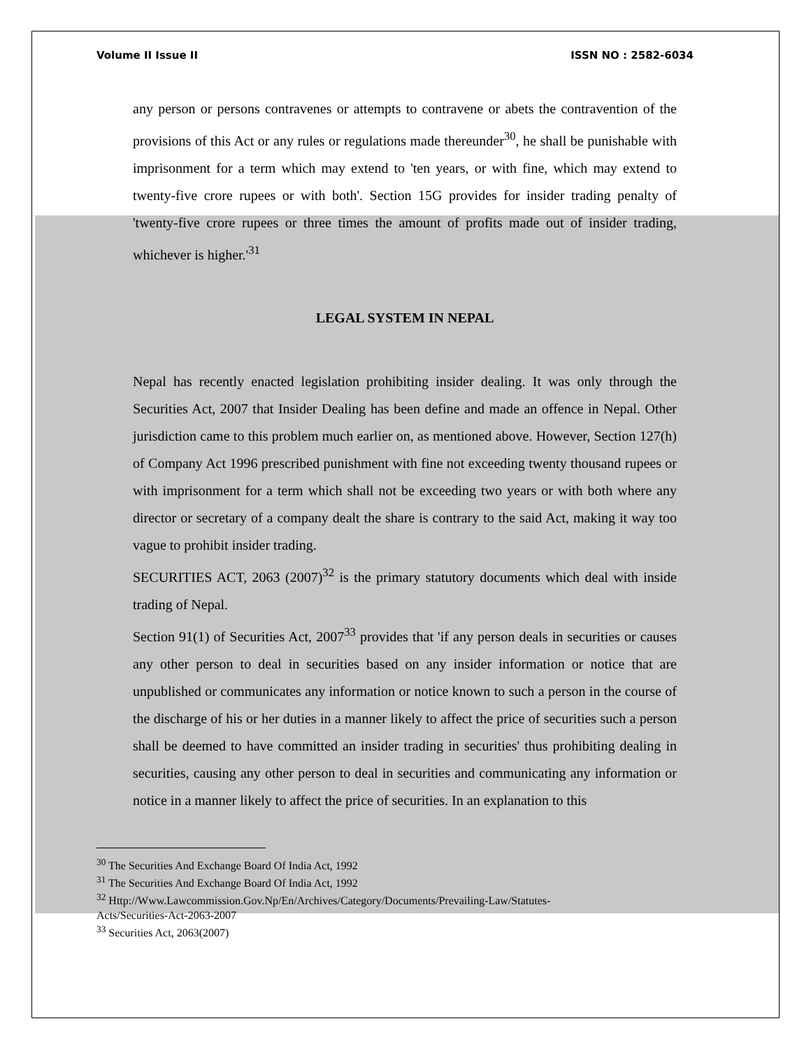Volume II Issue II ISSN NO : 2582-6034
any person or persons contravenes or attempts to contravene or abets the contravention of the provisions of this Act or any rules or regulations made thereunder<sup>30</sup>, he shall be punishable with imprisonment for a term which may extend to 'ten years, or with fine, which may extend to twenty-five crore rupees or with both'. Section 15G provides for insider trading penalty of 'twenty-five crore rupees or three times the amount of profits made out of insider trading, whichever is higher.'<sup>31</sup>
LEGAL SYSTEM IN NEPAL
Nepal has recently enacted legislation prohibiting insider dealing. It was only through the Securities Act, 2007 that Insider Dealing has been define and made an offence in Nepal. Other jurisdiction came to this problem much earlier on, as mentioned above. However, Section 127(h) of Company Act 1996 prescribed punishment with fine not exceeding twenty thousand rupees or with imprisonment for a term which shall not be exceeding two years or with both where any director or secretary of a company dealt the share is contrary to the said Act, making it way too vague to prohibit insider trading.
SECURITIES ACT, 2063 (2007)<sup>32</sup> is the primary statutory documents which deal with inside trading of Nepal.
Section 91(1) of Securities Act, 2007<sup>33</sup> provides that 'if any person deals in securities or causes any other person to deal in securities based on any insider information or notice that are unpublished or communicates any information or notice known to such a person in the course of the discharge of his or her duties in a manner likely to affect the price of securities such a person shall be deemed to have committed an insider trading in securities' thus prohibiting dealing in securities, causing any other person to deal in securities and communicating any information or notice in a manner likely to affect the price of securities. In an explanation to this
<sup>30</sup> The Securities And Exchange Board Of India Act, 1992
<sup>31</sup> The Securities And Exchange Board Of India Act, 1992
<sup>32</sup> Http://Www.Lawcommission.Gov.Np/En/Archives/Category/Documents/Prevailing-Law/Statutes-
Acts/Securities-Act-2063-2007
<sup>33</sup> Securities Act, 2063(2007)